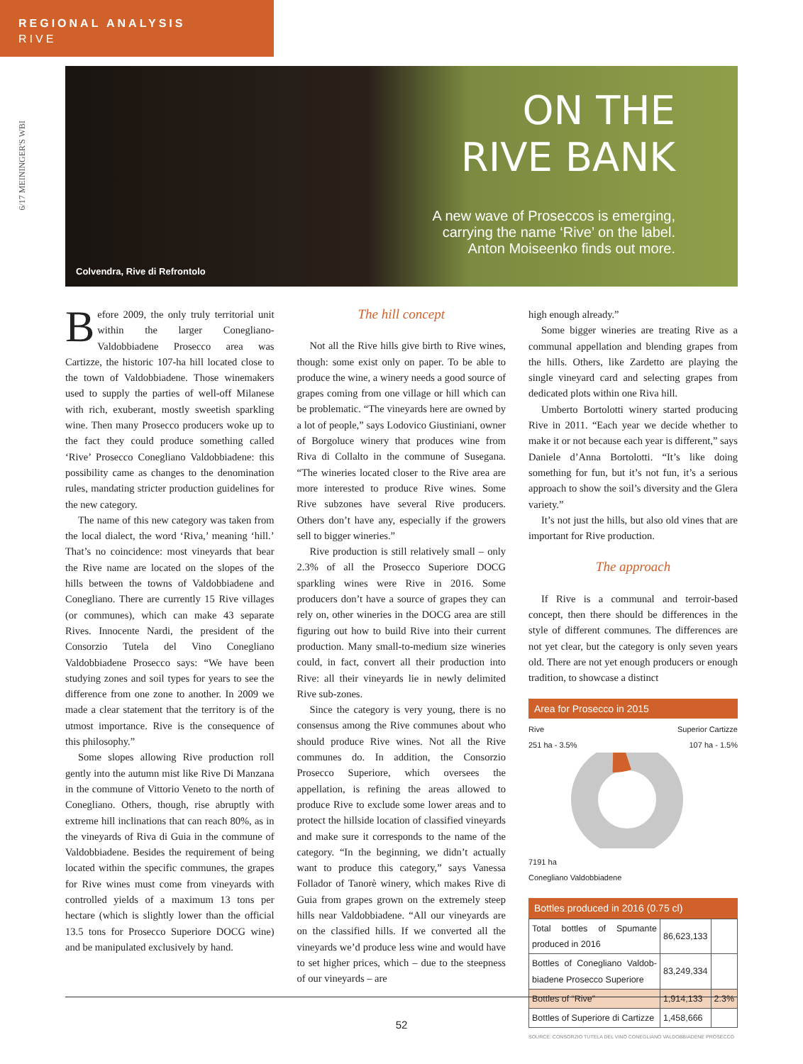REGIONAL ANALYSIS
RIVE
6/17 MEININGER'S WBI
ON THE
RIVE BANK
A new wave of Proseccos is emerging,
carrying the name ‘Rive’ on the label.
Anton Moiseenko finds out more.
Colvendra, Rive di Refrontolo
Before 2009, the only truly territorial unit within the larger Conegliano-Valdobbiadene Prosecco area was Cartizze, the historic 107-ha hill located close to the town of Valdobbiadene. Those winemakers used to supply the parties of well-off Milanese with rich, exuberant, mostly sweetish sparkling wine. Then many Prosecco producers woke up to the fact they could produce something called ‘Rive’ Prosecco Conegliano Valdobbiadene: this possibility came as changes to the denomination rules, mandating stricter production guidelines for the new category.
The name of this new category was taken from the local dialect, the word ‘Riva,’ meaning ‘hill.’ That’s no coincidence: most vineyards that bear the Rive name are located on the slopes of the hills between the towns of Valdobbiadene and Conegliano. There are currently 15 Rive villages (or communes), which can make 43 separate Rives. Innocente Nardi, the president of the Consorzio Tutela del Vino Conegliano Valdobbiadene Prosecco says: “We have been studying zones and soil types for years to see the difference from one zone to another. In 2009 we made a clear statement that the territory is of the utmost importance. Rive is the consequence of this philosophy.”
Some slopes allowing Rive production roll gently into the autumn mist like Rive Di Manzana in the commune of Vittorio Veneto to the north of Conegliano. Others, though, rise abruptly with extreme hill inclinations that can reach 80%, as in the vineyards of Riva di Guia in the commune of Valdobbiadene. Besides the requirement of being located within the specific communes, the grapes for Rive wines must come from vineyards with controlled yields of a maximum 13 tons per hectare (which is slightly lower than the official 13.5 tons for Prosecco Superiore DOCG wine) and be manipulated exclusively by hand.
The hill concept
Not all the Rive hills give birth to Rive wines, though: some exist only on paper. To be able to produce the wine, a winery needs a good source of grapes coming from one village or hill which can be problematic. “The vineyards here are owned by a lot of people,” says Lodovico Giustiniani, owner of Borgoluce winery that produces wine from Riva di Collalto in the commune of Susegana. “The wineries located closer to the Rive area are more interested to produce Rive wines. Some Rive subzones have several Rive producers. Others don’t have any, especially if the growers sell to bigger wineries.”
Rive production is still relatively small – only 2.3% of all the Prosecco Superiore DOCG sparkling wines were Rive in 2016. Some producers don’t have a source of grapes they can rely on, other wineries in the DOCG area are still figuring out how to build Rive into their current production. Many small-to-medium size wineries could, in fact, convert all their production into Rive: all their vineyards lie in newly delimited Rive sub-zones.
Since the category is very young, there is no consensus among the Rive communes about who should produce Rive wines. Not all the Rive communes do. In addition, the Consorzio Prosecco Superiore, which oversees the appellation, is refining the areas allowed to produce Rive to exclude some lower areas and to protect the hillside location of classified vineyards and make sure it corresponds to the name of the category. “In the beginning, we didn’t actually want to produce this category,” says Vanessa Follador of Tanorè winery, which makes Rive di Guia from grapes grown on the extremely steep hills near Valdobbiadene. “All our vineyards are on the classified hills. If we converted all the vineyards we’d produce less wine and would have to set higher prices, which – due to the steepness of our vineyards – are
high enough already.”
Some bigger wineries are treating Rive as a communal appellation and blending grapes from the hills. Others, like Zardetto are playing the single vineyard card and selecting grapes from dedicated plots within one Riva hill.
Umberto Bortolotti winery started producing Rive in 2011. “Each year we decide whether to make it or not because each year is different,” says Daniele d’Anna Bortolotti. “It’s like doing something for fun, but it’s not fun, it’s a serious approach to show the soil’s diversity and the Glera variety.”
It’s not just the hills, but also old vines that are important for Rive production.
The approach
If Rive is a communal and terroir-based concept, then there should be differences in the style of different communes. The differences are not yet clear, but the category is only seven years old. There are not yet enough producers or enough tradition, to showcase a distinct
Area for Prosecco in 2015
Rive
251 ha - 3.5% Superior Cartizze
107 ha - 1.5%
7191 ha
Conegliano Valdobbiadene
Bottles produced in 2016 (0.75 cl)
| Total bottles of Spumante produced in 2016 | 86,623,133 | |
| Bottles of Conegliano Valdob-biadene Prosecco Superiore | 83,249,334 | |
| Bottles of “Rive” | 1,914,133 | 2.3% |
| Bottles of Superiore di Cartizze | 1,458,666 | |
SOURCE: CONSORZIO TUTELA DEL VINO CONEGLIANO VALDOBBIADENE PROSECCO
52